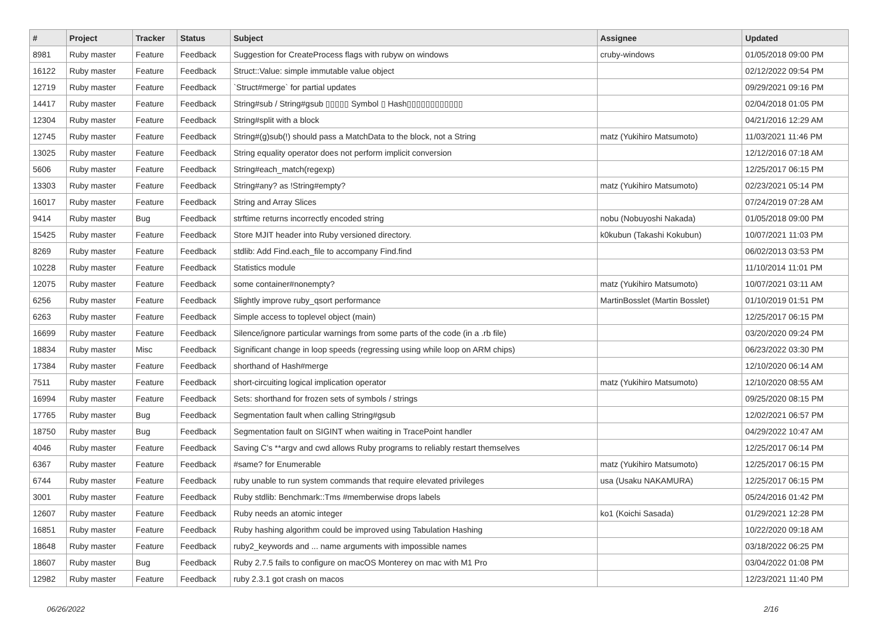| # | Project | Tracker | Status | Subject | Assignee | Updated |
| --- | --- | --- | --- | --- | --- | --- |
| 8981 | Ruby master | Feature | Feedback | Suggestion for CreateProcess flags with rubyw on windows | cruby-windows | 01/05/2018 09:00 PM |
| 16122 | Ruby master | Feature | Feedback | Struct::Value: simple immutable value object | | 02/12/2022 09:54 PM |
| 12719 | Ruby master | Feature | Feedback | `Struct#merge` for partial updates | | 09/29/2021 09:16 PM |
| 14417 | Ruby master | Feature | Feedback | String#sub / String#gsub ▯▯▯▯▯ Symbol ▯ Hash▯▯▯▯▯▯▯▯▯▯▯▯ | | 02/04/2018 01:05 PM |
| 12304 | Ruby master | Feature | Feedback | String#split with a block | | 04/21/2016 12:29 AM |
| 12745 | Ruby master | Feature | Feedback | String#(g)sub(!) should pass a MatchData to the block, not a String | matz (Yukihiro Matsumoto) | 11/03/2021 11:46 PM |
| 13025 | Ruby master | Feature | Feedback | String equality operator does not perform implicit conversion | | 12/12/2016 07:18 AM |
| 5606 | Ruby master | Feature | Feedback | String#each_match(regexp) | | 12/25/2017 06:15 PM |
| 13303 | Ruby master | Feature | Feedback | String#any? as !String#empty? | matz (Yukihiro Matsumoto) | 02/23/2021 05:14 PM |
| 16017 | Ruby master | Feature | Feedback | String and Array Slices | | 07/24/2019 07:28 AM |
| 9414 | Ruby master | Bug | Feedback | strftime returns incorrectly encoded string | nobu (Nobuyoshi Nakada) | 01/05/2018 09:00 PM |
| 15425 | Ruby master | Feature | Feedback | Store MJIT header into Ruby versioned directory. | k0kubun (Takashi Kokubun) | 10/07/2021 11:03 PM |
| 8269 | Ruby master | Feature | Feedback | stdlib: Add Find.each_file to accompany Find.find | | 06/02/2013 03:53 PM |
| 10228 | Ruby master | Feature | Feedback | Statistics module | | 11/10/2014 11:01 PM |
| 12075 | Ruby master | Feature | Feedback | some container#nonempty? | matz (Yukihiro Matsumoto) | 10/07/2021 03:11 AM |
| 6256 | Ruby master | Feature | Feedback | Slightly improve ruby_qsort performance | MartinBosslet (Martin Bosslet) | 01/10/2019 01:51 PM |
| 6263 | Ruby master | Feature | Feedback | Simple access to toplevel object (main) | | 12/25/2017 06:15 PM |
| 16699 | Ruby master | Feature | Feedback | Silence/ignore particular warnings from some parts of the code (in a .rb file) | | 03/20/2020 09:24 PM |
| 18834 | Ruby master | Misc | Feedback | Significant change in loop speeds (regressing using while loop on ARM chips) | | 06/23/2022 03:30 PM |
| 17384 | Ruby master | Feature | Feedback | shorthand of Hash#merge | | 12/10/2020 06:14 AM |
| 7511 | Ruby master | Feature | Feedback | short-circuiting logical implication operator | matz (Yukihiro Matsumoto) | 12/10/2020 08:55 AM |
| 16994 | Ruby master | Feature | Feedback | Sets: shorthand for frozen sets of symbols / strings | | 09/25/2020 08:15 PM |
| 17765 | Ruby master | Bug | Feedback | Segmentation fault when calling String#gsub | | 12/02/2021 06:57 PM |
| 18750 | Ruby master | Bug | Feedback | Segmentation fault on SIGINT when waiting in TracePoint handler | | 04/29/2022 10:47 AM |
| 4046 | Ruby master | Feature | Feedback | Saving C's **argv and cwd allows Ruby programs to reliably restart themselves | | 12/25/2017 06:14 PM |
| 6367 | Ruby master | Feature | Feedback | #same? for Enumerable | matz (Yukihiro Matsumoto) | 12/25/2017 06:15 PM |
| 6744 | Ruby master | Feature | Feedback | ruby unable to run system commands that require elevated privileges | usa (Usaku NAKAMURA) | 12/25/2017 06:15 PM |
| 3001 | Ruby master | Feature | Feedback | Ruby stdlib: Benchmark::Tms #memberwise drops labels | | 05/24/2016 01:42 PM |
| 12607 | Ruby master | Feature | Feedback | Ruby needs an atomic integer | ko1 (Koichi Sasada) | 01/29/2021 12:28 PM |
| 16851 | Ruby master | Feature | Feedback | Ruby hashing algorithm could be improved using Tabulation Hashing | | 10/22/2020 09:18 AM |
| 18648 | Ruby master | Feature | Feedback | ruby2_keywords and ... name arguments with impossible names | | 03/18/2022 06:25 PM |
| 18607 | Ruby master | Bug | Feedback | Ruby 2.7.5 fails to configure on macOS Monterey on mac with M1 Pro | | 03/04/2022 01:08 PM |
| 12982 | Ruby master | Feature | Feedback | ruby 2.3.1 got crash on macos | | 12/23/2021 11:40 PM |
06/26/2022 2/16